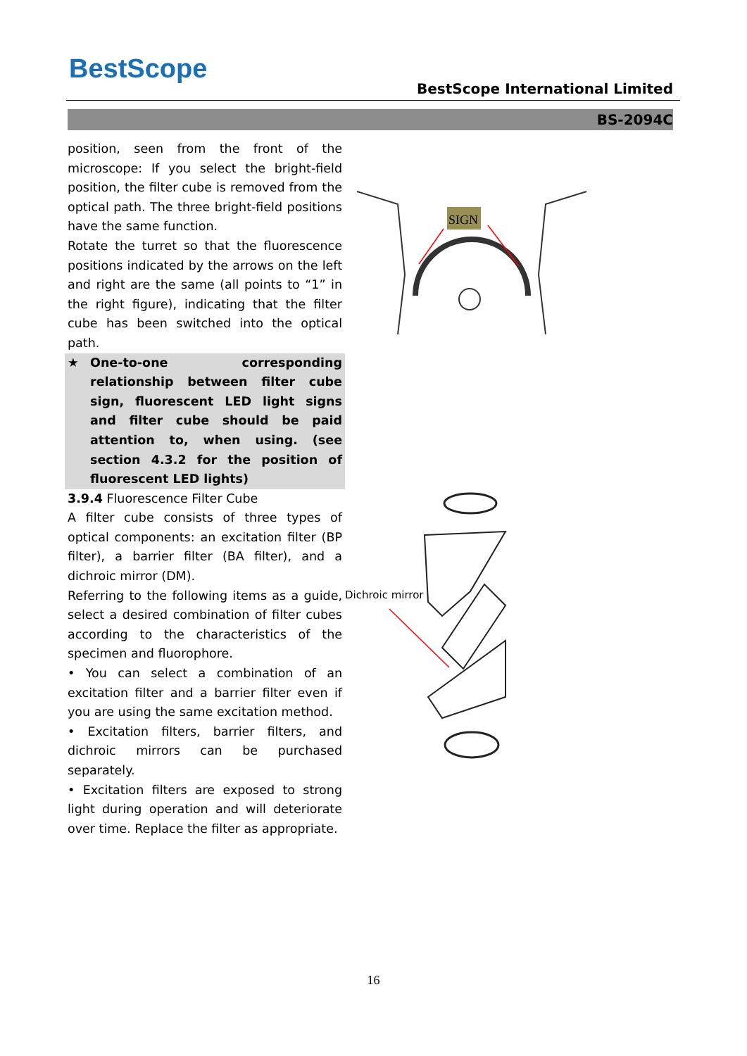BestScope
BestScope International Limited
BS-2094C
position, seen from the front of the microscope: If you select the bright-field position, the filter cube is removed from the optical path. The three bright-field positions have the same function.
Rotate the turret so that the fluorescence positions indicated by the arrows on the left and right are the same (all points to “1” in the right figure), indicating that the filter cube has been switched into the optical path.
★ One-to-one corresponding relationship between filter cube sign, fluorescent LED light signs and filter cube should be paid attention to, when using. (see section 4.3.2 for the position of fluorescent LED lights)
3.9.4 Fluorescence Filter Cube
A filter cube consists of three types of optical components: an excitation filter (BP filter), a barrier filter (BA filter), and a dichroic mirror (DM).
Referring to the following items as a guide, select a desired combination of filter cubes according to the characteristics of the specimen and fluorophore.
• You can select a combination of an excitation filter and a barrier filter even if you are using the same excitation method.
• Excitation filters, barrier filters, and dichroic mirrors can be purchased separately.
• Excitation filters are exposed to strong light during operation and will deteriorate over time. Replace the filter as appropriate.
SIGN
Dichroic mirror
16